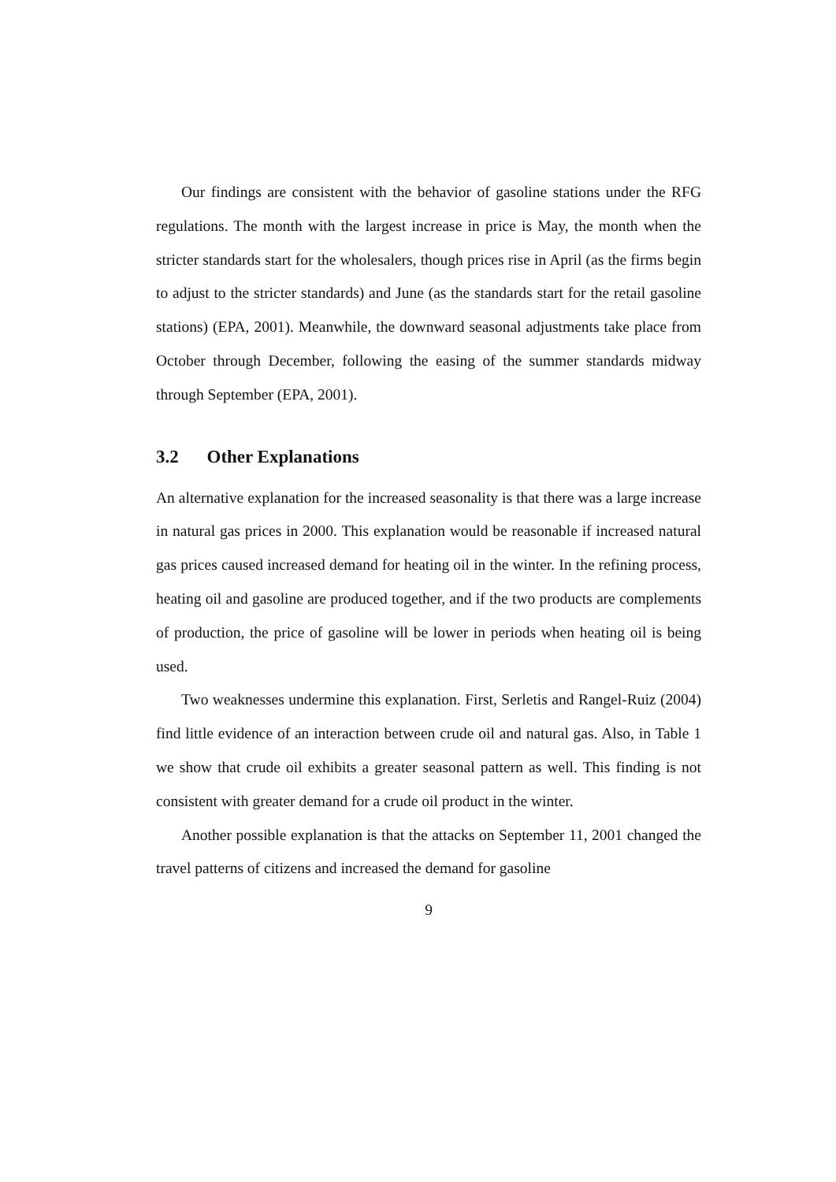Our findings are consistent with the behavior of gasoline stations under the RFG regulations. The month with the largest increase in price is May, the month when the stricter standards start for the wholesalers, though prices rise in April (as the firms begin to adjust to the stricter standards) and June (as the standards start for the retail gasoline stations) (EPA, 2001). Meanwhile, the downward seasonal adjustments take place from October through December, following the easing of the summer standards midway through September (EPA, 2001).
3.2 Other Explanations
An alternative explanation for the increased seasonality is that there was a large increase in natural gas prices in 2000. This explanation would be reasonable if increased natural gas prices caused increased demand for heating oil in the winter. In the refining process, heating oil and gasoline are produced together, and if the two products are complements of production, the price of gasoline will be lower in periods when heating oil is being used.
Two weaknesses undermine this explanation. First, Serletis and Rangel-Ruiz (2004) find little evidence of an interaction between crude oil and natural gas. Also, in Table 1 we show that crude oil exhibits a greater seasonal pattern as well. This finding is not consistent with greater demand for a crude oil product in the winter.
Another possible explanation is that the attacks on September 11, 2001 changed the travel patterns of citizens and increased the demand for gasoline
9